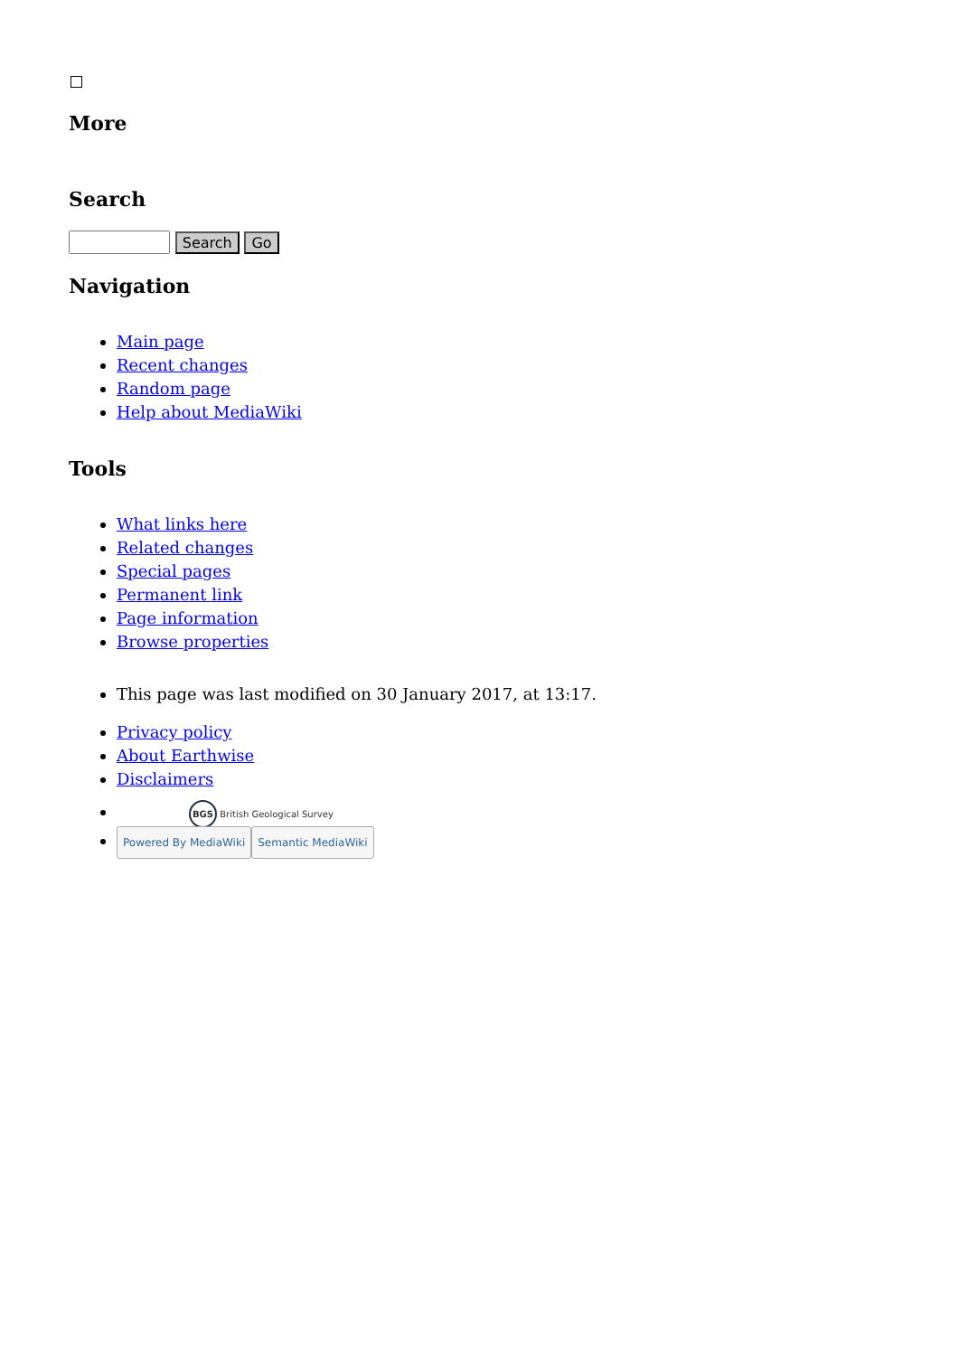More
Search
Search Go
Navigation
Main page
Recent changes
Random page
Help about MediaWiki
Tools
What links here
Related changes
Special pages
Permanent link
Page information
Browse properties
This page was last modified on 30 January 2017, at 13:17.
Privacy policy
About Earthwise
Disclaimers
BGS British Geological Survey
Powered By MediaWiki Semantic MediaWiki